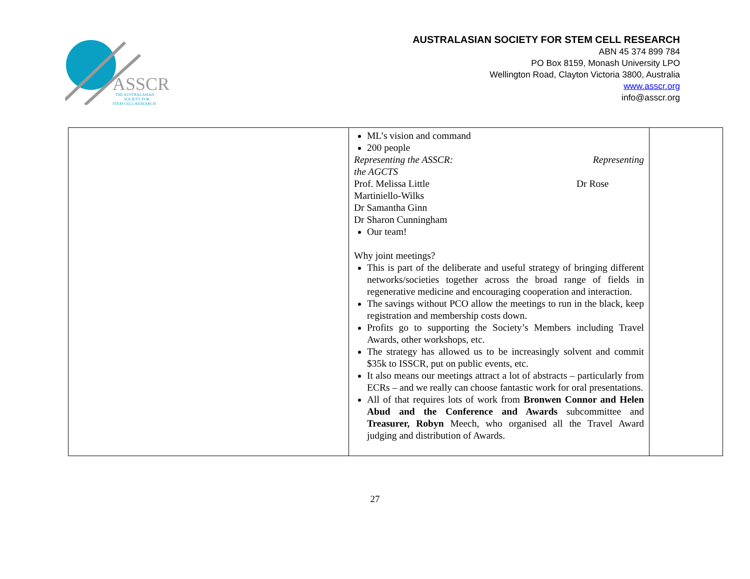ASSCR
THE AUSTRALASIAN
SOCIETY FOR
STEM CELL RESEARCH
AUSTRALASIAN SOCIETY FOR STEM CELL RESEARCH
ABN 45 374 899 784
PO Box 8159, Monash University LPO
Wellington Road, Clayton Victoria 3800, Australia
www.asscr.org
info@asscr.org
| | ML’s vision and command 200 people Representing the ASSCR: Representing the AGCTS Prof. Melissa Little Dr Rose Martiniello-Wilks Dr Samantha Ginn Dr Sharon Cunningham Our team! Why joint meetings? This is part of the deliberate and useful strategy of bringing different networks/societies together across the broad range of fields in regenerative medicine and encouraging cooperation and interaction. The savings without PCO allow the meetings to run in the black, keep registration and membership costs down. Profits go to supporting the Society’s Members including Travel Awards, other workshops, etc. The strategy has allowed us to be increasingly solvent and commit $35k to ISSCR, put on public events, etc. It also means our meetings attract a lot of abstracts – particularly from ECRs – and we really can choose fantastic work for oral presentations. All of that requires lots of work from Bronwen Connor and Helen Abud and the Conference and Awards subcommittee and Treasurer, Robyn Meech, who organised all the Travel Award judging and distribution of Awards. | |
27